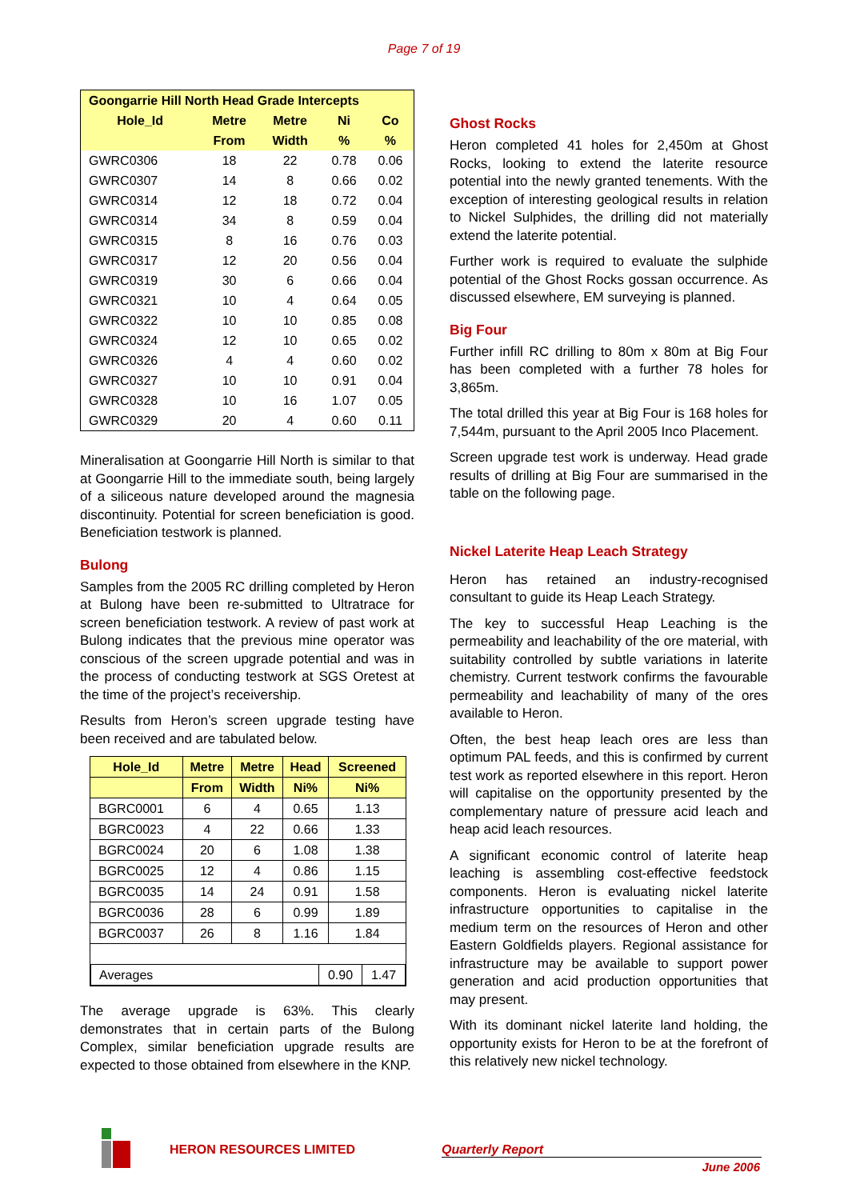Page 7 of 19
| Goongarrie Hill North Head Grade Intercepts | | | | |
| --- | --- | --- | --- | --- |
| Hole_Id | Metre | Metre | Ni | Co |
| | From | Width | % | % |
| GWRC0306 | 18 | 22 | 0.78 | 0.06 |
| GWRC0307 | 14 | 8 | 0.66 | 0.02 |
| GWRC0314 | 12 | 18 | 0.72 | 0.04 |
| GWRC0314 | 34 | 8 | 0.59 | 0.04 |
| GWRC0315 | 8 | 16 | 0.76 | 0.03 |
| GWRC0317 | 12 | 20 | 0.56 | 0.04 |
| GWRC0319 | 30 | 6 | 0.66 | 0.04 |
| GWRC0321 | 10 | 4 | 0.64 | 0.05 |
| GWRC0322 | 10 | 10 | 0.85 | 0.08 |
| GWRC0324 | 12 | 10 | 0.65 | 0.02 |
| GWRC0326 | 4 | 4 | 0.60 | 0.02 |
| GWRC0327 | 10 | 10 | 0.91 | 0.04 |
| GWRC0328 | 10 | 16 | 1.07 | 0.05 |
| GWRC0329 | 20 | 4 | 0.60 | 0.11 |
Mineralisation at Goongarrie Hill North is similar to that at Goongarrie Hill to the immediate south, being largely of a siliceous nature developed around the magnesia discontinuity. Potential for screen beneficiation is good. Beneficiation testwork is planned.
Bulong
Samples from the 2005 RC drilling completed by Heron at Bulong have been re-submitted to Ultratrace for screen beneficiation testwork. A review of past work at Bulong indicates that the previous mine operator was conscious of the screen upgrade potential and was in the process of conducting testwork at SGS Oretest at the time of the project’s receivership.
Results from Heron’s screen upgrade testing have been received and are tabulated below.
| Hole_Id | Metre | Metre | Head | Screened |
| --- | --- | --- | --- | --- |
| | From | Width | Ni% | Ni% |
| BGRC0001 | 6 | 4 | 0.65 | 1.13 |
| BGRC0023 | 4 | 22 | 0.66 | 1.33 |
| BGRC0024 | 20 | 6 | 1.08 | 1.38 |
| BGRC0025 | 12 | 4 | 0.86 | 1.15 |
| BGRC0035 | 14 | 24 | 0.91 | 1.58 |
| BGRC0036 | 28 | 6 | 0.99 | 1.89 |
| BGRC0037 | 26 | 8 | 1.16 | 1.84 |
| / Averages / 0.90 / 1.47 / | | | | |
The average upgrade is 63%. This clearly demonstrates that in certain parts of the Bulong Complex, similar beneficiation upgrade results are expected to those obtained from elsewhere in the KNP.
Ghost Rocks
Heron completed 41 holes for 2,450m at Ghost Rocks, looking to extend the laterite resource potential into the newly granted tenements. With the exception of interesting geological results in relation to Nickel Sulphides, the drilling did not materially extend the laterite potential.
Further work is required to evaluate the sulphide potential of the Ghost Rocks gossan occurrence. As discussed elsewhere, EM surveying is planned.
Big Four
Further infill RC drilling to 80m x 80m at Big Four has been completed with a further 78 holes for 3,865m.
The total drilled this year at Big Four is 168 holes for 7,544m, pursuant to the April 2005 Inco Placement.
Screen upgrade test work is underway. Head grade results of drilling at Big Four are summarised in the table on the following page.
Nickel Laterite Heap Leach Strategy
Heron has retained an industry-recognised consultant to guide its Heap Leach Strategy.
The key to successful Heap Leaching is the permeability and leachability of the ore material, with suitability controlled by subtle variations in laterite chemistry. Current testwork confirms the favourable permeability and leachability of many of the ores available to Heron.
Often, the best heap leach ores are less than optimum PAL feeds, and this is confirmed by current test work as reported elsewhere in this report. Heron will capitalise on the opportunity presented by the complementary nature of pressure acid leach and heap acid leach resources.
A significant economic control of laterite heap leaching is assembling cost-effective feedstock components. Heron is evaluating nickel laterite infrastructure opportunities to capitalise in the medium term on the resources of Heron and other Eastern Goldfields players. Regional assistance for infrastructure may be available to support power generation and acid production opportunities that may present.
With its dominant nickel laterite land holding, the opportunity exists for Heron to be at the forefront of this relatively new nickel technology.
HERON RESOURCES LIMITED Quarterly Report
June 2006